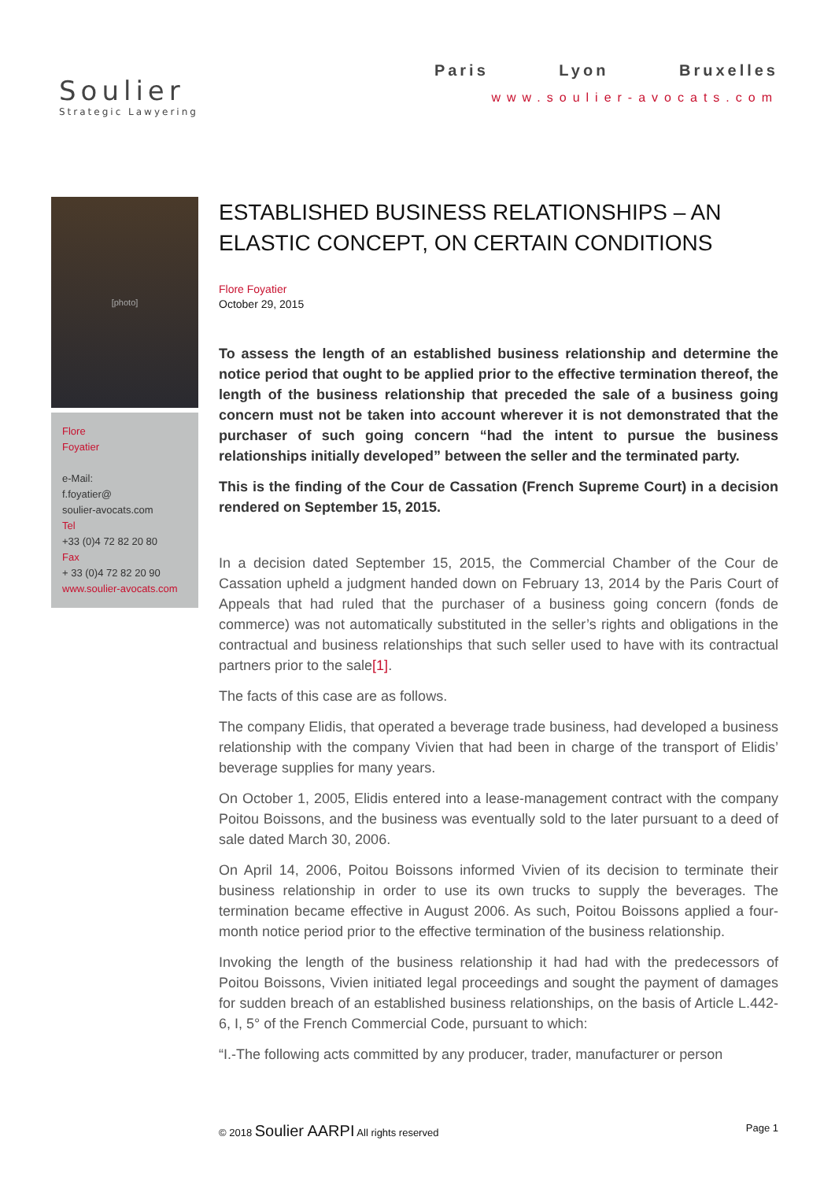Soulier
Strategic Lawyering
Paris Lyon Bruxelles
www.soulier-avocats.com
[photo]
Flore
Foyatier
e-Mail:
f.foyatier@
soulier-avocats.com
Tel
+33 (0)4 72 82 20 80
Fax
+ 33 (0)4 72 82 20 90
www.soulier-avocats.com
ESTABLISHED BUSINESS RELATIONSHIPS – AN ELASTIC CONCEPT, ON CERTAIN CONDITIONS
Flore Foyatier
October 29, 2015
To assess the length of an established business relationship and determine the notice period that ought to be applied prior to the effective termination thereof, the length of the business relationship that preceded the sale of a business going concern must not be taken into account wherever it is not demonstrated that the purchaser of such going concern “had the intent to pursue the business relationships initially developed” between the seller and the terminated party.
This is the finding of the Cour de Cassation (French Supreme Court) in a decision rendered on September 15, 2015.
In a decision dated September 15, 2015, the Commercial Chamber of the Cour de Cassation upheld a judgment handed down on February 13, 2014 by the Paris Court of Appeals that had ruled that the purchaser of a business going concern (fonds de commerce) was not automatically substituted in the seller’s rights and obligations in the contractual and business relationships that such seller used to have with its contractual partners prior to the sale[1].
The facts of this case are as follows.
The company Elidis, that operated a beverage trade business, had developed a business relationship with the company Vivien that had been in charge of the transport of Elidis’ beverage supplies for many years.
On October 1, 2005, Elidis entered into a lease-management contract with the company Poitou Boissons, and the business was eventually sold to the later pursuant to a deed of sale dated March 30, 2006.
On April 14, 2006, Poitou Boissons informed Vivien of its decision to terminate their business relationship in order to use its own trucks to supply the beverages. The termination became effective in August 2006. As such, Poitou Boissons applied a four-month notice period prior to the effective termination of the business relationship.
Invoking the length of the business relationship it had had with the predecessors of Poitou Boissons, Vivien initiated legal proceedings and sought the payment of damages for sudden breach of an established business relationships, on the basis of Article L.442-6, I, 5° of the French Commercial Code, pursuant to which:
“I.-The following acts committed by any producer, trader, manufacturer or person
© 2018 Soulier AARPI All rights reserved
Page 1